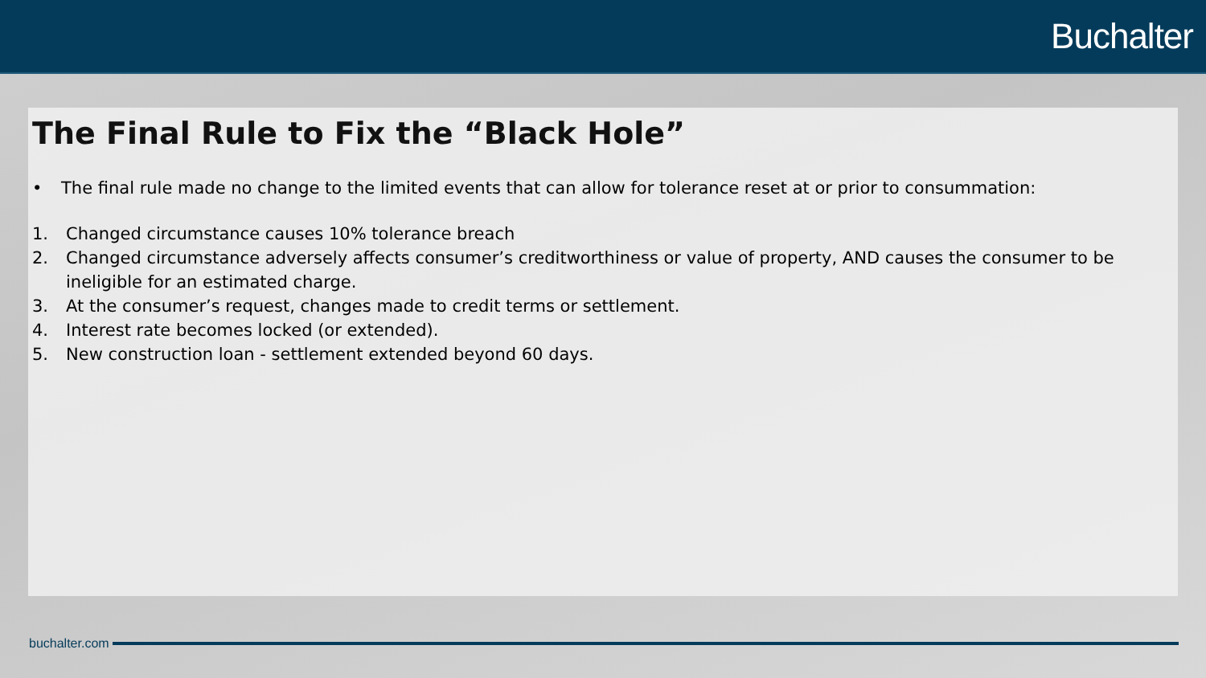Buchalter
The Final Rule to Fix the “Black Hole”
• The final rule made no change to the limited events that can allow for tolerance reset at or prior to consummation:
1. Changed circumstance causes 10% tolerance breach
2. Changed circumstance adversely affects consumer’s creditworthiness or value of property, AND causes the consumer to be ineligible for an estimated charge.
3. At the consumer’s request, changes made to credit terms or settlement.
4. Interest rate becomes locked (or extended).
5. New construction loan - settlement extended beyond 60 days.
buchalter.com